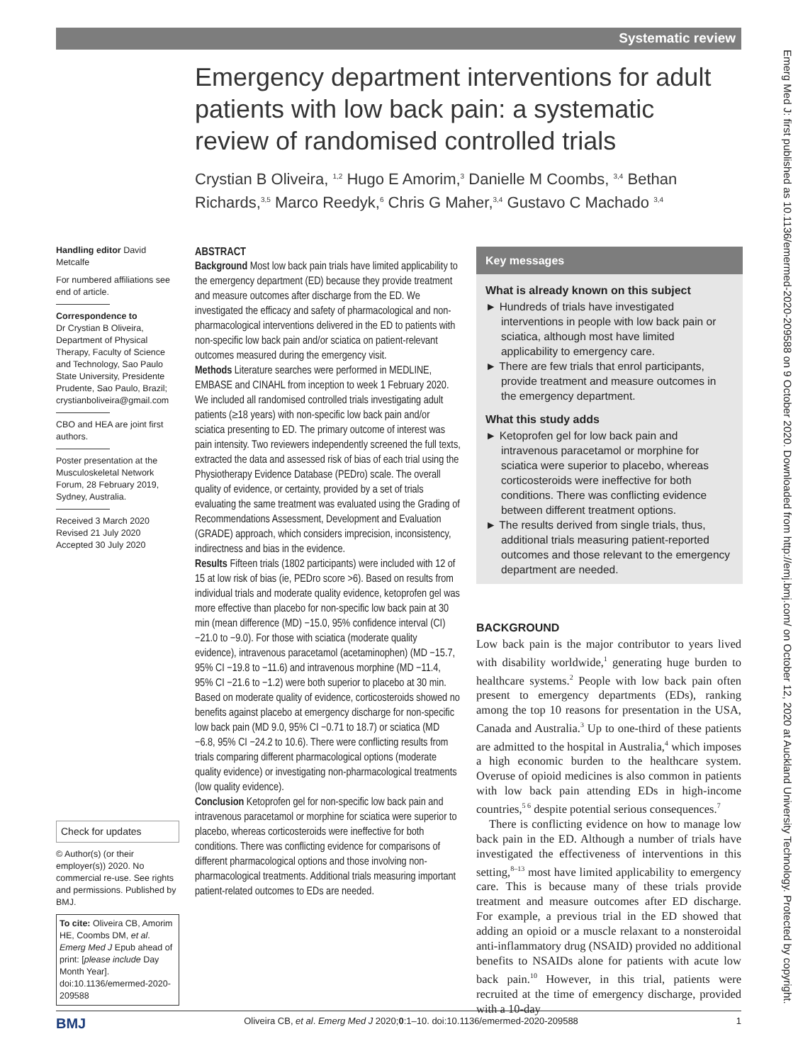Systematic review
Emergency department interventions for adult patients with low back pain: a systematic review of randomised controlled trials
Crystian B Oliveira, <sup>1,2</sup> Hugo E Amorim,<sup>3</sup> Danielle M Coombs, <sup>3,4</sup> Bethan Richards,<sup>3,5</sup> Marco Reedyk,<sup>6</sup> Chris G Maher,<sup>3,4</sup> Gustavo C Machado <sup>3,4</sup>
Handling editor David Metcalfe
For numbered affiliations see end of article.
Correspondence to
Dr Crystian B Oliveira, Department of Physical Therapy, Faculty of Science and Technology, Sao Paulo State University, Presidente Prudente, Sao Paulo, Brazil; crystianboliveira@gmail.com
CBO and HEA are joint first authors.
Poster presentation at the Musculoskeletal Network Forum, 28 February 2019, Sydney, Australia.
Received 3 March 2020
Revised 21 July 2020
Accepted 30 July 2020
Check for updates
© Author(s) (or their employer(s)) 2020. No commercial re-use. See rights and permissions. Published by BMJ.
To cite: Oliveira CB, Amorim HE, Coombs DM, et al. Emerg Med J Epub ahead of print: [please include Day Month Year]. doi:10.1136/emermed-2020-209588
ABSTRACT
Background Most low back pain trials have limited applicability to the emergency department (ED) because they provide treatment and measure outcomes after discharge from the ED. We investigated the efficacy and safety of pharmacological and non-pharmacological interventions delivered in the ED to patients with non-specific low back pain and/or sciatica on patient-relevant outcomes measured during the emergency visit.
Methods Literature searches were performed in MEDLINE, EMBASE and CINAHL from inception to week 1 February 2020. We included all randomised controlled trials investigating adult patients (≥18 years) with non-specific low back pain and/or sciatica presenting to ED. The primary outcome of interest was pain intensity. Two reviewers independently screened the full texts, extracted the data and assessed risk of bias of each trial using the Physiotherapy Evidence Database (PEDro) scale. The overall quality of evidence, or certainty, provided by a set of trials evaluating the same treatment was evaluated using the Grading of Recommendations Assessment, Development and Evaluation (GRADE) approach, which considers imprecision, inconsistency, indirectness and bias in the evidence.
Results Fifteen trials (1802 participants) were included with 12 of 15 at low risk of bias (ie, PEDro score >6). Based on results from individual trials and moderate quality evidence, ketoprofen gel was more effective than placebo for non-specific low back pain at 30 min (mean difference (MD) −15.0, 95% confidence interval (CI) −21.0 to −9.0). For those with sciatica (moderate quality evidence), intravenous paracetamol (acetaminophen) (MD −15.7, 95% CI −19.8 to −11.6) and intravenous morphine (MD −11.4, 95% CI −21.6 to −1.2) were both superior to placebo at 30 min. Based on moderate quality of evidence, corticosteroids showed no benefits against placebo at emergency discharge for non-specific low back pain (MD 9.0, 95% CI −0.71 to 18.7) or sciatica (MD −6.8, 95% CI −24.2 to 10.6). There were conflicting results from trials comparing different pharmacological options (moderate quality evidence) or investigating non-pharmacological treatments (low quality evidence).
Conclusion Ketoprofen gel for non-specific low back pain and intravenous paracetamol or morphine for sciatica were superior to placebo, whereas corticosteroids were ineffective for both conditions. There was conflicting evidence for comparisons of different pharmacological options and those involving non-pharmacological treatments. Additional trials measuring important patient-related outcomes to EDs are needed.
Key messages
What is already known on this subject
► Hundreds of trials have investigated interventions in people with low back pain or sciatica, although most have limited applicability to emergency care.
► There are few trials that enrol participants, provide treatment and measure outcomes in the emergency department.
What this study adds
► Ketoprofen gel for low back pain and intravenous paracetamol or morphine for sciatica were superior to placebo, whereas corticosteroids were ineffective for both conditions. There was conflicting evidence between different treatment options.
► The results derived from single trials, thus, additional trials measuring patient-reported outcomes and those relevant to the emergency department are needed.
BACKGROUND
Low back pain is the major contributor to years lived with disability worldwide,<sup>1</sup> generating huge burden to healthcare systems.<sup>2</sup> People with low back pain often present to emergency departments (EDs), ranking among the top 10 reasons for presentation in the USA, Canada and Australia.<sup>3</sup> Up to one-third of these patients are admitted to the hospital in Australia,<sup>4</sup> which imposes a high economic burden to the healthcare system. Overuse of opioid medicines is also common in patients with low back pain attending EDs in high-income countries,<sup>5 6</sup> despite potential serious consequences.<sup>7</sup>
There is conflicting evidence on how to manage low back pain in the ED. Although a number of trials have investigated the effectiveness of interventions in this setting,<sup>8–13</sup> most have limited applicability to emergency care. This is because many of these trials provide treatment and measure outcomes after ED discharge. For example, a previous trial in the ED showed that adding an opioid or a muscle relaxant to a nonsteroidal anti-inflammatory drug (NSAID) provided no additional benefits to NSAIDs alone for patients with acute low back pain.<sup>10</sup> However, in this trial, patients were recruited at the time of emergency discharge, provided with a 10-day
Emerg Med J: first published as 10.1136/emermed-2020-209588 on 9 October 2020. Downloaded from http://emj.bmj.com/ on October 12, 2020 at Auckland University Technology. Protected by copyright.
BMJ Oliveira CB, et al. Emerg Med J 2020;0:1–10. doi:10.1136/emermed-2020-209588 1